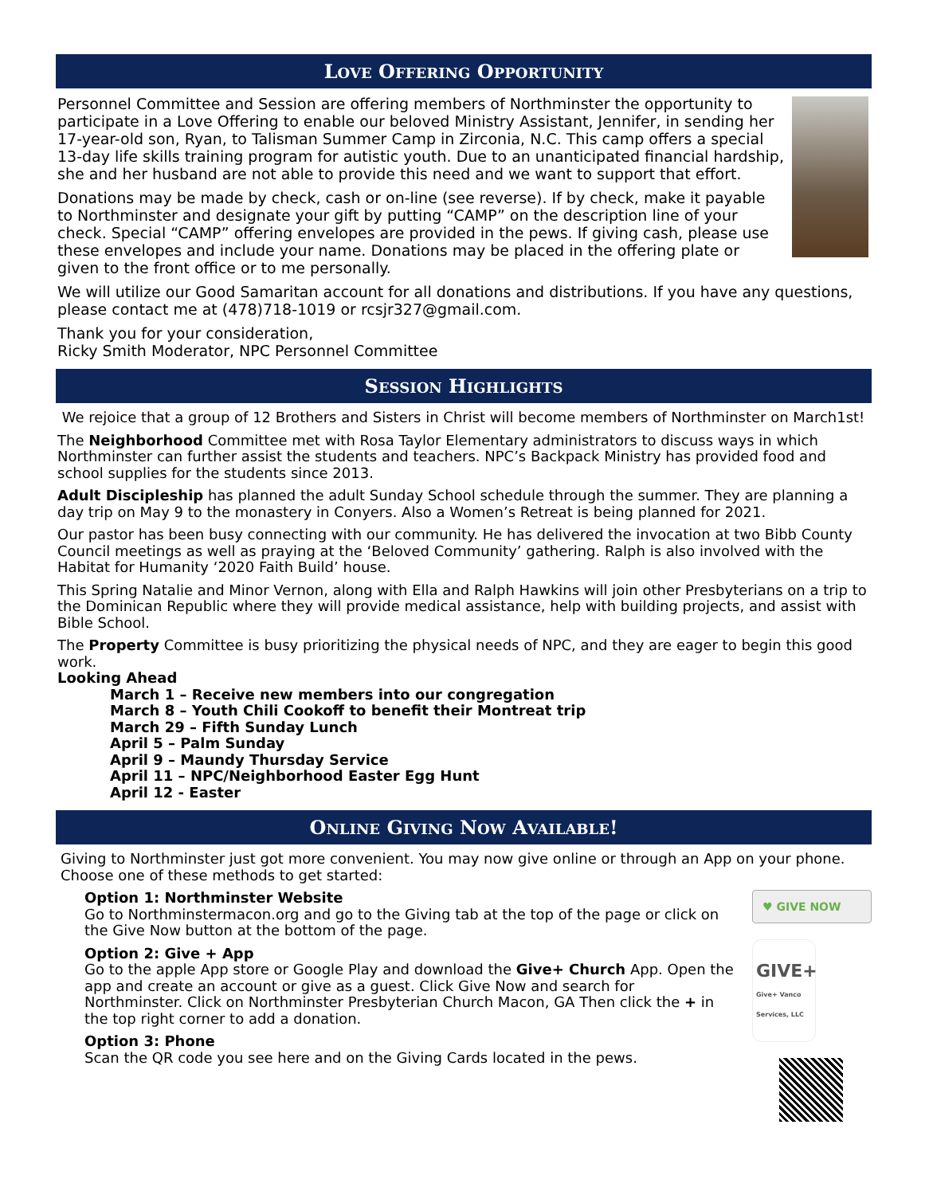LOVE OFFERING OPPORTUNITY
Personnel Committee and Session are offering members of Northminster the opportunity to participate in a Love Offering to enable our beloved Ministry Assistant, Jennifer, in sending her 17-year-old son, Ryan, to Talisman Summer Camp in Zirconia, N.C. This camp offers a special 13-day life skills training program for autistic youth. Due to an unanticipated financial hardship, she and her husband are not able to provide this need and we want to support that effort.
Donations may be made by check, cash or on-line (see reverse). If by check, make it payable to Northminster and designate your gift by putting “CAMP” on the description line of your check. Special “CAMP” offering envelopes are provided in the pews. If giving cash, please use these envelopes and include your name. Donations may be placed in the offering plate or given to the front office or to me personally.
We will utilize our Good Samaritan account for all donations and distributions. If you have any questions, please contact me at (478)718-1019 or rcsjr327@gmail.com.
Thank you for your consideration,
Ricky Smith Moderator, NPC Personnel Committee
SESSION HIGHLIGHTS
We rejoice that a group of 12 Brothers and Sisters in Christ will become members of Northminster on March1st!
The Neighborhood Committee met with Rosa Taylor Elementary administrators to discuss ways in which Northminster can further assist the students and teachers. NPC’s Backpack Ministry has provided food and school supplies for the students since 2013.
Adult Discipleship has planned the adult Sunday School schedule through the summer. They are planning a day trip on May 9 to the monastery in Conyers. Also a Women’s Retreat is being planned for 2021.
Our pastor has been busy connecting with our community. He has delivered the invocation at two Bibb County Council meetings as well as praying at the ‘Beloved Community’ gathering. Ralph is also involved with the Habitat for Humanity ‘2020 Faith Build’ house.
This Spring Natalie and Minor Vernon, along with Ella and Ralph Hawkins will join other Presbyterians on a trip to the Dominican Republic where they will provide medical assistance, help with building projects, and assist with Bible School.
The Property Committee is busy prioritizing the physical needs of NPC, and they are eager to begin this good work.
Looking Ahead
March 1 – Receive new members into our congregation
March 8 – Youth Chili Cookoff to benefit their Montreat trip
March 29 – Fifth Sunday Lunch
April 5 – Palm Sunday
April 9 – Maundy Thursday Service
April 11 – NPC/Neighborhood Easter Egg Hunt
April 12 - Easter
ONLINE GIVING NOW AVAILABLE!
Giving to Northminster just got more convenient. You may now give online or through an App on your phone. Choose one of these methods to get started:
♥ GIVE NOW
GIVE+ Give+ Vanco Services, LLC
Option 1: Northminster Website
Go to Northminstermacon.org and go to the Giving tab at the top of the page or click on the Give Now button at the bottom of the page.
Option 2: Give + App
Go to the apple App store or Google Play and download the Give+ Church App. Open the app and create an account or give as a guest. Click Give Now and search for Northminster. Click on Northminster Presbyterian Church Macon, GA Then click the + in the top right corner to add a donation.
Option 3: Phone
Scan the QR code you see here and on the Giving Cards located in the pews.